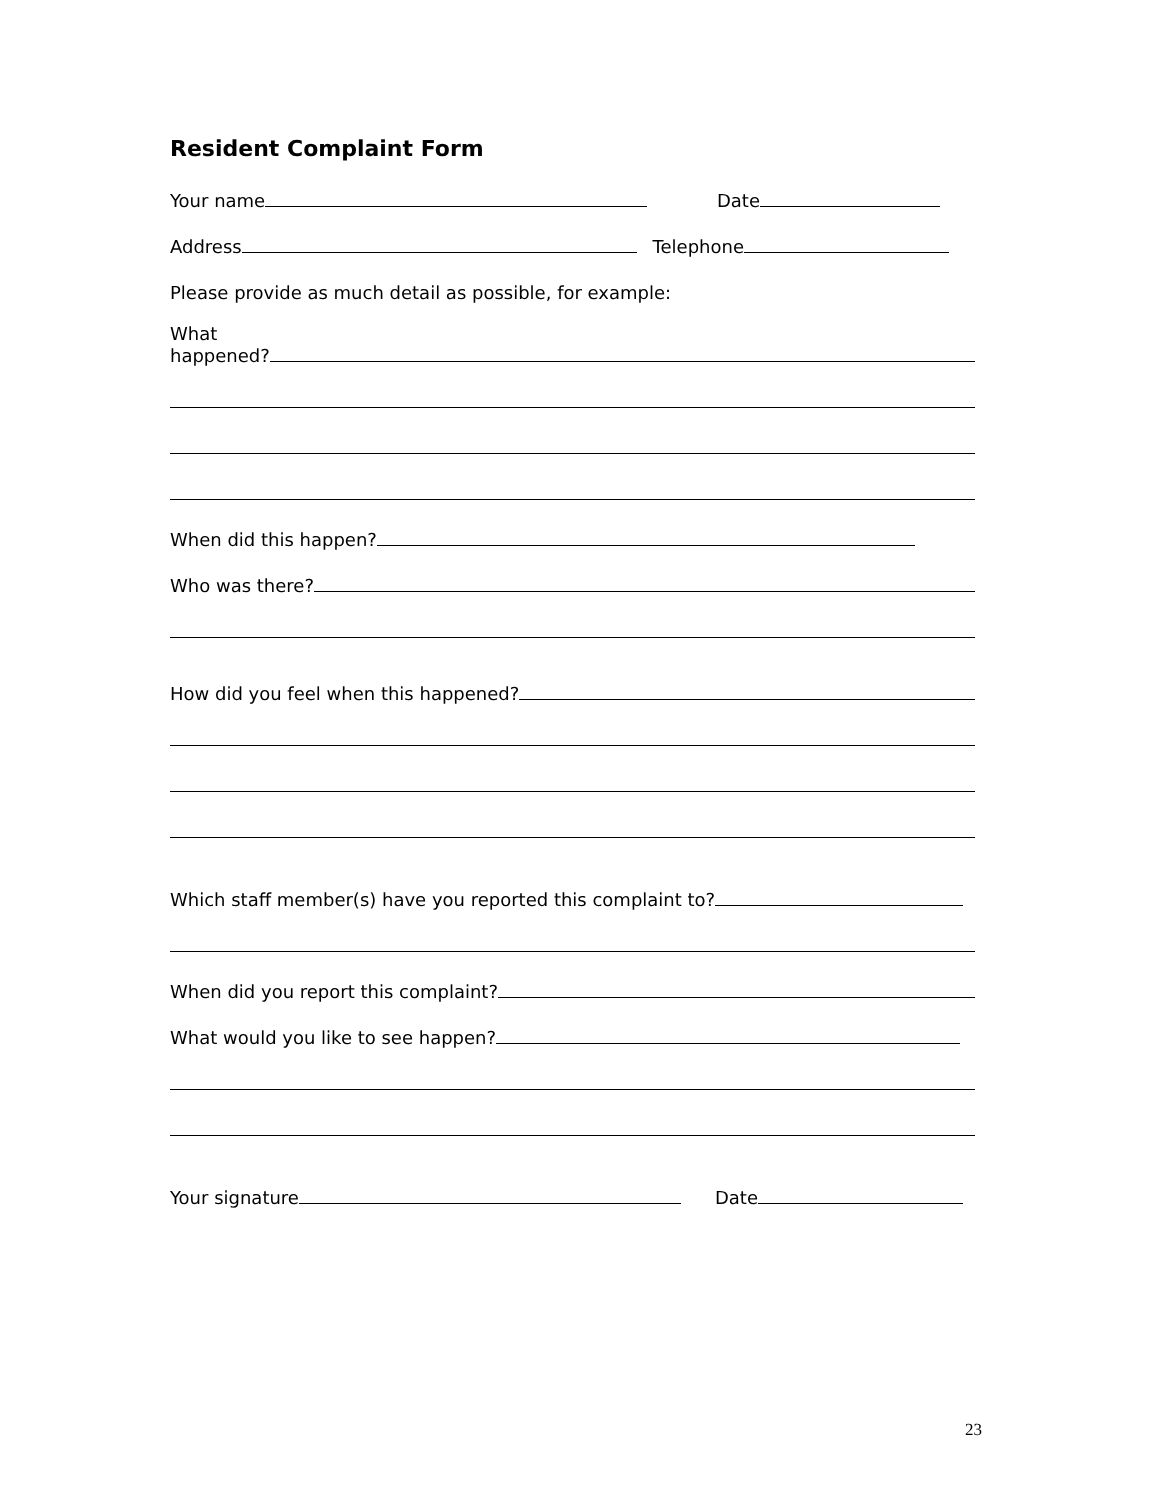Resident Complaint Form
Your name Date
Address Telephone
Please provide as much detail as possible, for example:
What
happened?
When did this happen?
Who was there?
How did you feel when this happened?
Which staff member(s) have you reported this complaint to?
When did you report this complaint?
What would you like to see happen?
Your signature Date
23